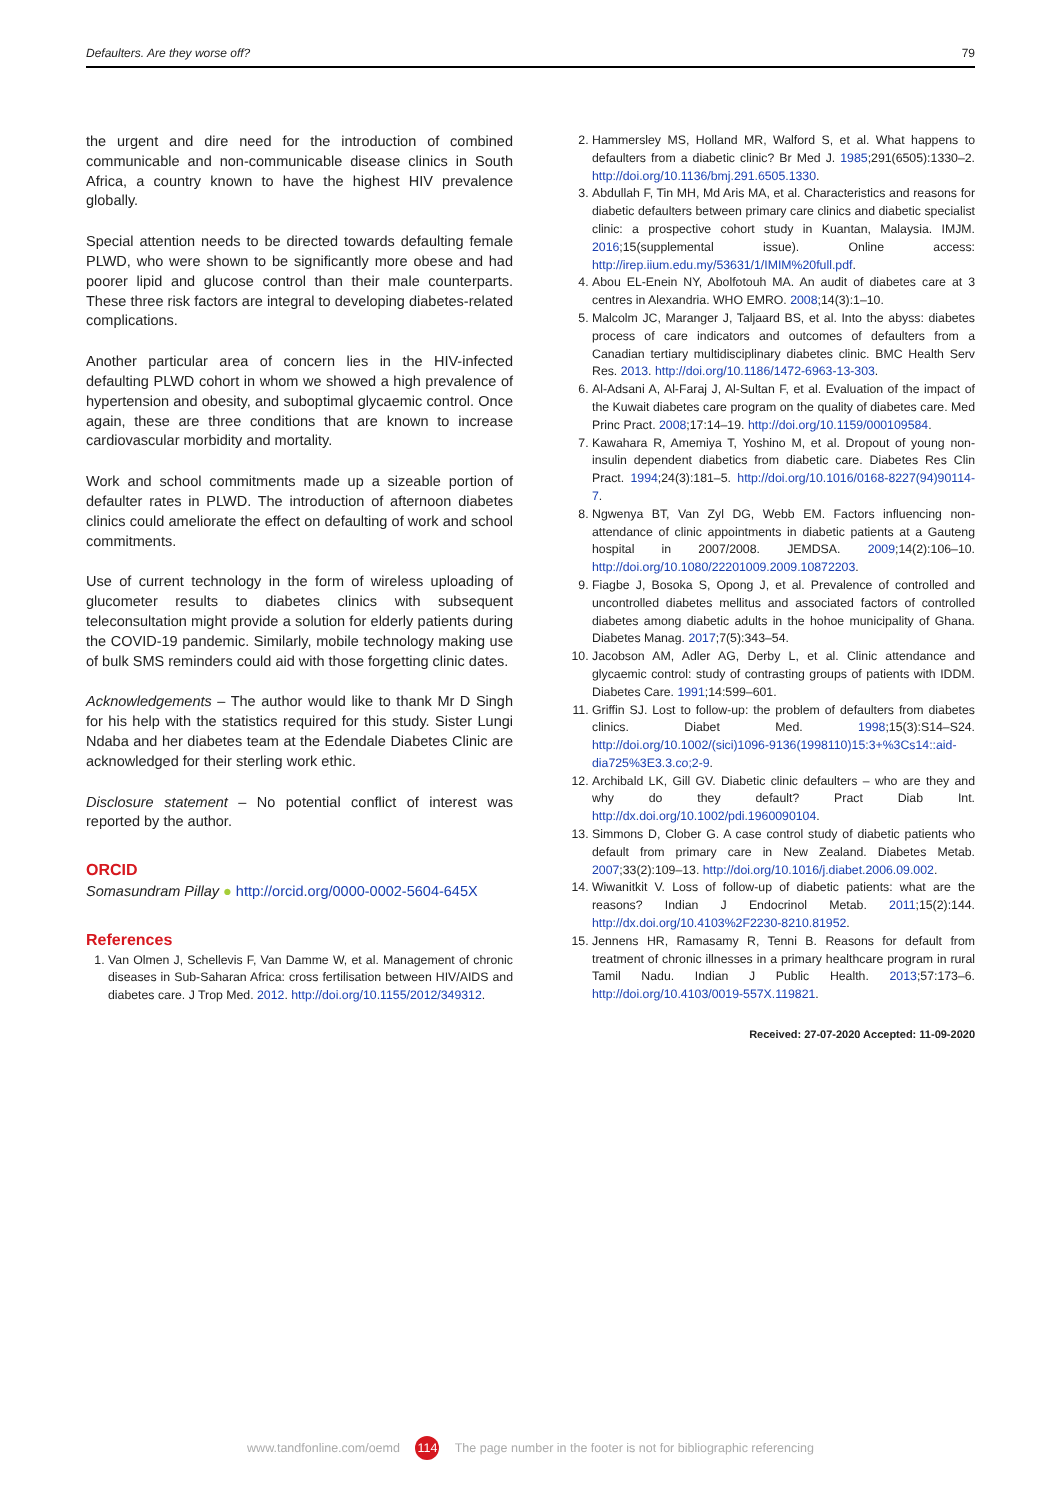Defaulters. Are they worse off? 79
the urgent and dire need for the introduction of combined communicable and non-communicable disease clinics in South Africa, a country known to have the highest HIV prevalence globally.
Special attention needs to be directed towards defaulting female PLWD, who were shown to be significantly more obese and had poorer lipid and glucose control than their male counterparts. These three risk factors are integral to developing diabetes-related complications.
Another particular area of concern lies in the HIV-infected defaulting PLWD cohort in whom we showed a high prevalence of hypertension and obesity, and suboptimal glycaemic control. Once again, these are three conditions that are known to increase cardiovascular morbidity and mortality.
Work and school commitments made up a sizeable portion of defaulter rates in PLWD. The introduction of afternoon diabetes clinics could ameliorate the effect on defaulting of work and school commitments.
Use of current technology in the form of wireless uploading of glucometer results to diabetes clinics with subsequent teleconsultation might provide a solution for elderly patients during the COVID-19 pandemic. Similarly, mobile technology making use of bulk SMS reminders could aid with those forgetting clinic dates.
Acknowledgements – The author would like to thank Mr D Singh for his help with the statistics required for this study. Sister Lungi Ndaba and her diabetes team at the Edendale Diabetes Clinic are acknowledged for their sterling work ethic.
Disclosure statement – No potential conflict of interest was reported by the author.
ORCID
Somasundram Pillay ● http://orcid.org/0000-0002-5604-645X
References
1. Van Olmen J, Schellevis F, Van Damme W, et al. Management of chronic diseases in Sub-Saharan Africa: cross fertilisation between HIV/AIDS and diabetes care. J Trop Med. 2012. http://doi.org/10.1155/2012/349312.
2. Hammersley MS, Holland MR, Walford S, et al. What happens to defaulters from a diabetic clinic? Br Med J. 1985;291(6505):1330–2. http://doi.org/10.1136/bmj.291.6505.1330.
3. Abdullah F, Tin MH, Md Aris MA, et al. Characteristics and reasons for diabetic defaulters between primary care clinics and diabetic specialist clinic: a prospective cohort study in Kuantan, Malaysia. IMJM. 2016;15(supplemental issue). Online access: http://irep.iium.edu.my/53631/1/IMIM%20full.pdf.
4. Abou EL-Enein NY, Abolfotouh MA. An audit of diabetes care at 3 centres in Alexandria. WHO EMRO. 2008;14(3):1–10.
5. Malcolm JC, Maranger J, Taljaard BS, et al. Into the abyss: diabetes process of care indicators and outcomes of defaulters from a Canadian tertiary multidisciplinary diabetes clinic. BMC Health Serv Res. 2013. http://doi.org/10.1186/1472-6963-13-303.
6. Al-Adsani A, Al-Faraj J, Al-Sultan F, et al. Evaluation of the impact of the Kuwait diabetes care program on the quality of diabetes care. Med Princ Pract. 2008;17:14–19. http://doi.org/10.1159/000109584.
7. Kawahara R, Amemiya T, Yoshino M, et al. Dropout of young non-insulin dependent diabetics from diabetic care. Diabetes Res Clin Pract. 1994;24(3):181–5. http://doi.org/10.1016/0168-8227(94)90114-7.
8. Ngwenya BT, Van Zyl DG, Webb EM. Factors influencing non-attendance of clinic appointments in diabetic patients at a Gauteng hospital in 2007/2008. JEMDSA. 2009;14(2):106–10. http://doi.org/10.1080/22201009.2009.10872203.
9. Fiagbe J, Bosoka S, Opong J, et al. Prevalence of controlled and uncontrolled diabetes mellitus and associated factors of controlled diabetes among diabetic adults in the hohoe municipality of Ghana. Diabetes Manag. 2017;7(5):343–54.
10. Jacobson AM, Adler AG, Derby L, et al. Clinic attendance and glycaemic control: study of contrasting groups of patients with IDDM. Diabetes Care. 1991;14:599–601.
11. Griffin SJ. Lost to follow-up: the problem of defaulters from diabetes clinics. Diabet Med. 1998;15(3):S14–S24. http://doi.org/10.1002/(sici)1096-9136(1998110)15:3+%3Cs14::aid-dia725%3E3.3.co;2-9.
12. Archibald LK, Gill GV. Diabetic clinic defaulters – who are they and why do they default? Pract Diab Int. http://dx.doi.org/10.1002/pdi.1960090104.
13. Simmons D, Clober G. A case control study of diabetic patients who default from primary care in New Zealand. Diabetes Metab. 2007;33(2):109–13. http://doi.org/10.1016/j.diabet.2006.09.002.
14. Wiwanitkit V. Loss of follow-up of diabetic patients: what are the reasons? Indian J Endocrinol Metab. 2011;15(2):144. http://dx.doi.org/10.4103%2F2230-8210.81952.
15. Jennens HR, Ramasamy R, Tenni B. Reasons for default from treatment of chronic illnesses in a primary healthcare program in rural Tamil Nadu. Indian J Public Health. 2013;57:173–6. http://doi.org/10.4103/0019-557X.119821.
Received: 27-07-2020 Accepted: 11-09-2020
www.tandfonline.com/oemd 114 The page number in the footer is not for bibliographic referencing